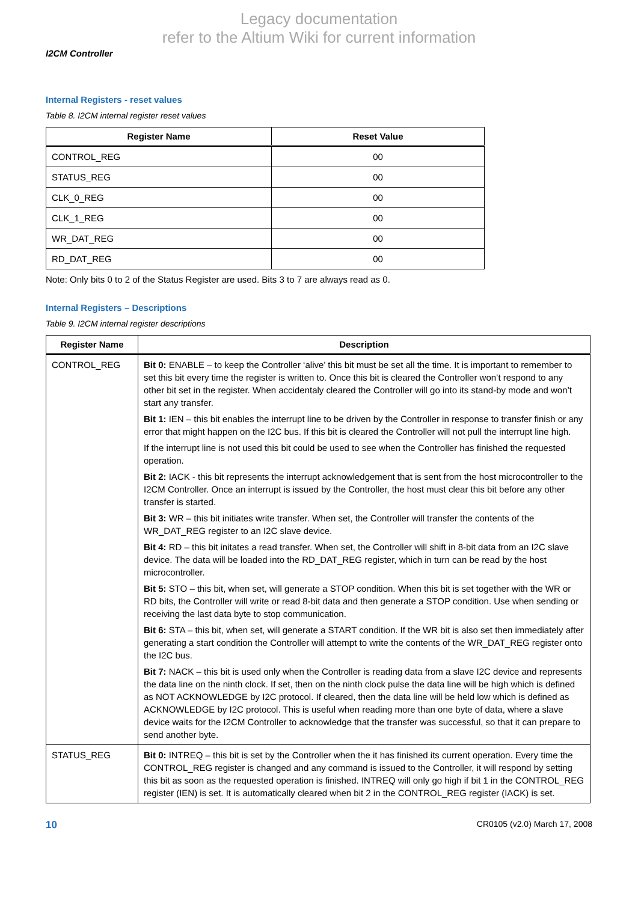Legacy documentation
refer to the Altium Wiki for current information
I2CM Controller
Internal Registers - reset values
Table 8. I2CM internal register reset values
| Register Name | Reset Value |
| --- | --- |
| CONTROL_REG | 00 |
| STATUS_REG | 00 |
| CLK_0_REG | 00 |
| CLK_1_REG | 00 |
| WR_DAT_REG | 00 |
| RD_DAT_REG | 00 |
Note: Only bits 0 to 2 of the Status Register are used. Bits 3 to 7 are always read as 0.
Internal Registers – Descriptions
Table 9. I2CM internal register descriptions
| Register Name | Description |
| --- | --- |
| CONTROL_REG | Bit 0: ENABLE – to keep the Controller ‘alive’ this bit must be set all the time. It is important to remember to set this bit every time the register is written to. Once this bit is cleared the Controller won’t respond to any other bit set in the register. When accidentaly cleared the Controller will go into its stand-by mode and won’t start any transfer. Bit 1: IEN – this bit enables the interrupt line to be driven by the Controller in response to transfer finish or any error that might happen on the I2C bus. If this bit is cleared the Controller will not pull the interrupt line high. If the interrupt line is not used this bit could be used to see when the Controller has finished the requested operation. Bit 2: IACK - this bit represents the interrupt acknowledgement that is sent from the host microcontroller to the I2CM Controller. Once an interrupt is issued by the Controller, the host must clear this bit before any other transfer is started. Bit 3: WR – this bit initiates write transfer. When set, the Controller will transfer the contents of the WR_DAT_REG register to an I2C slave device. Bit 4: RD – this bit initates a read transfer. When set, the Controller will shift in 8-bit data from an I2C slave device. The data will be loaded into the RD_DAT_REG register, which in turn can be read by the host microcontroller. Bit 5: STO – this bit, when set, will generate a STOP condition. When this bit is set together with the WR or RD bits, the Controller will write or read 8-bit data and then generate a STOP condition. Use when sending or receiving the last data byte to stop communication. Bit 6: STA – this bit, when set, will generate a START condition. If the WR bit is also set then immediately after generating a start condition the Controller will attempt to write the contents of the WR_DAT_REG register onto the I2C bus. Bit 7: NACK – this bit is used only when the Controller is reading data from a slave I2C device and represents the data line on the ninth clock. If set, then on the ninth clock pulse the data line will be high which is defined as NOT ACKNOWLEDGE by I2C protocol. If cleared, then the data line will be held low which is defined as ACKNOWLEDGE by I2C protocol. This is useful when reading more than one byte of data, where a slave device waits for the I2CM Controller to acknowledge that the transfer was successful, so that it can prepare to send another byte. |
| STATUS_REG | Bit 0: INTREQ – this bit is set by the Controller when the it has finished its current operation. Every time the CONTROL_REG register is changed and any command is issued to the Controller, it will respond by setting this bit as soon as the requested operation is finished. INTREQ will only go high if bit 1 in the CONTROL_REG register (IEN) is set. It is automatically cleared when bit 2 in the CONTROL_REG register (IACK) is set. |
10 CR0105 (v2.0) March 17, 2008